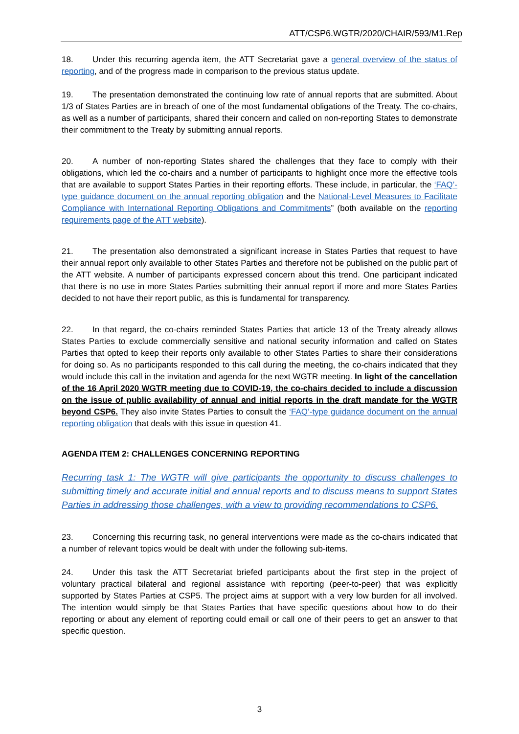ATT/CSP6.WGTR/2020/CHAIR/593/M1.Rep
18. Under this recurring agenda item, the ATT Secretariat gave a general overview of the status of reporting, and of the progress made in comparison to the previous status update.
19. The presentation demonstrated the continuing low rate of annual reports that are submitted. About 1/3 of States Parties are in breach of one of the most fundamental obligations of the Treaty. The co-chairs, as well as a number of participants, shared their concern and called on non-reporting States to demonstrate their commitment to the Treaty by submitting annual reports.
20. A number of non-reporting States shared the challenges that they face to comply with their obligations, which led the co-chairs and a number of participants to highlight once more the effective tools that are available to support States Parties in their reporting efforts. These include, in particular, the ‘FAQ’-type guidance document on the annual reporting obligation and the National-Level Measures to Facilitate Compliance with International Reporting Obligations and Commitments” (both available on the reporting requirements page of the ATT website).
21. The presentation also demonstrated a significant increase in States Parties that request to have their annual report only available to other States Parties and therefore not be published on the public part of the ATT website. A number of participants expressed concern about this trend. One participant indicated that there is no use in more States Parties submitting their annual report if more and more States Parties decided to not have their report public, as this is fundamental for transparency.
22. In that regard, the co-chairs reminded States Parties that article 13 of the Treaty already allows States Parties to exclude commercially sensitive and national security information and called on States Parties that opted to keep their reports only available to other States Parties to share their considerations for doing so. As no participants responded to this call during the meeting, the co-chairs indicated that they would include this call in the invitation and agenda for the next WGTR meeting. In light of the cancellation of the 16 April 2020 WGTR meeting due to COVID-19, the co-chairs decided to include a discussion on the issue of public availability of annual and initial reports in the draft mandate for the WGTR beyond CSP6. They also invite States Parties to consult the ‘FAQ’-type guidance document on the annual reporting obligation that deals with this issue in question 41.
AGENDA ITEM 2: CHALLENGES CONCERNING REPORTING
Recurring task 1: The WGTR will give participants the opportunity to discuss challenges to submitting timely and accurate initial and annual reports and to discuss means to support States Parties in addressing those challenges, with a view to providing recommendations to CSP6.
23. Concerning this recurring task, no general interventions were made as the co-chairs indicated that a number of relevant topics would be dealt with under the following sub-items.
24. Under this task the ATT Secretariat briefed participants about the first step in the project of voluntary practical bilateral and regional assistance with reporting (peer-to-peer) that was explicitly supported by States Parties at CSP5. The project aims at support with a very low burden for all involved. The intention would simply be that States Parties that have specific questions about how to do their reporting or about any element of reporting could email or call one of their peers to get an answer to that specific question.
3